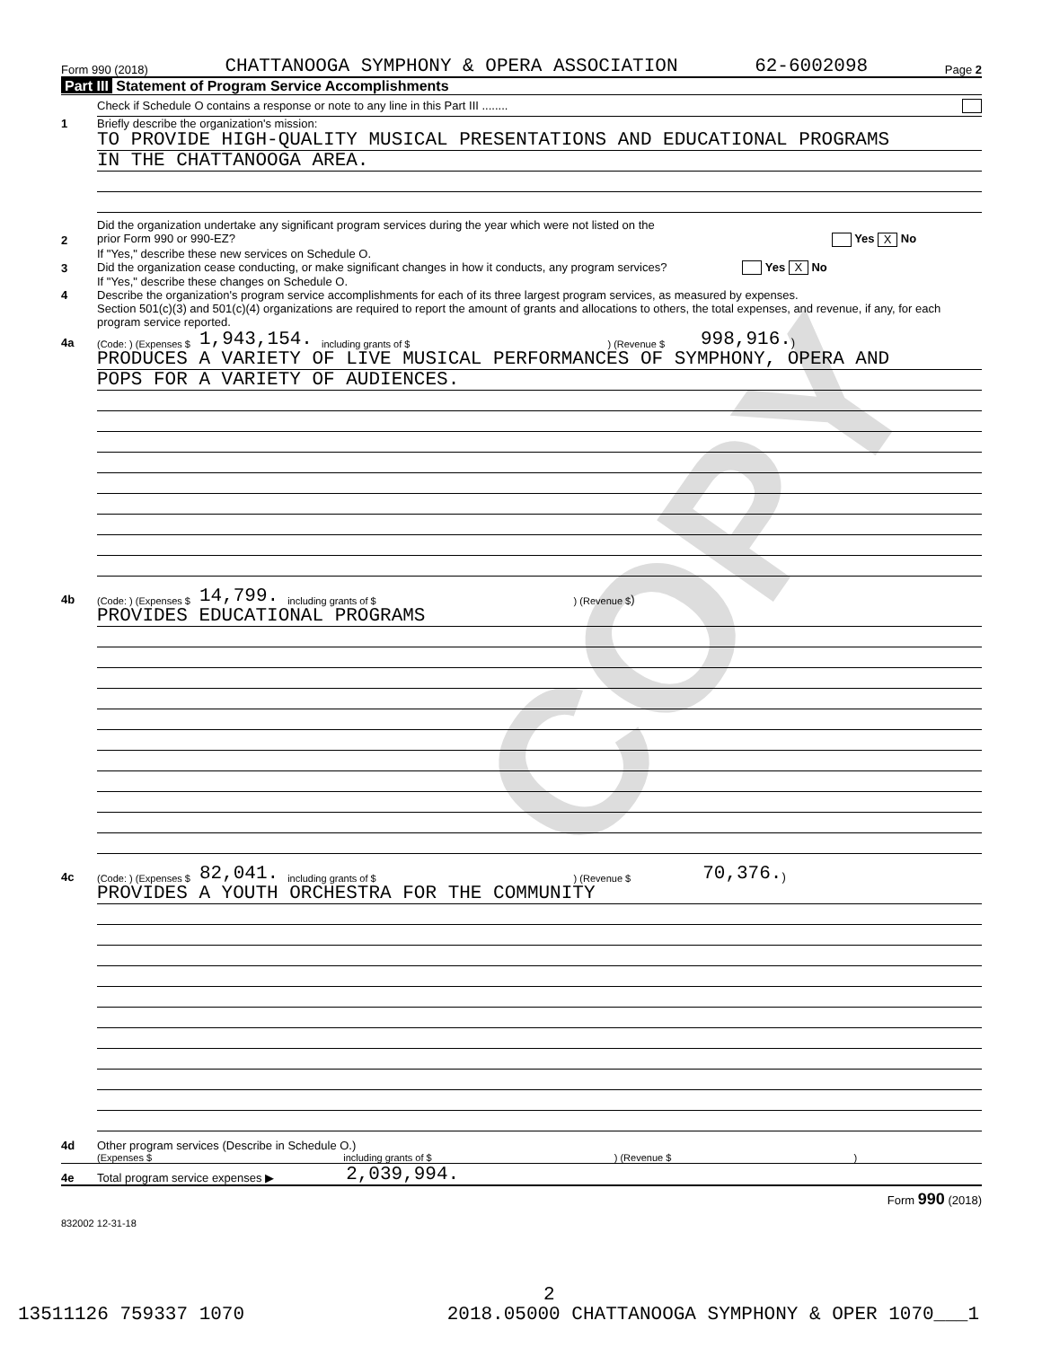COPY
Form 990 (2018) CHATTANOOGA SYMPHONY & OPERA ASSOCIATION 62-6002098 Page 2
Part III Statement of Program Service Accomplishments
Check if Schedule O contains a response or note to any line in this Part III ........
1 Briefly describe the organization's mission:
TO PROVIDE HIGH-QUALITY MUSICAL PRESENTATIONS AND EDUCATIONAL PROGRAMS
IN THE CHATTANOOGA AREA.
2 Did the organization undertake any significant program services during the year which were not listed on the
prior Form 990 or 990-EZ? Yes X No
If "Yes," describe these new services on Schedule O.
3 Did the organization cease conducting, or make significant changes in how it conducts, any program services? Yes X No
If "Yes," describe these changes on Schedule O.
4 Describe the organization's program service accomplishments for each of its three largest program services, as measured by expenses.
Section 501(c)(3) and 501(c)(4) organizations are required to report the amount of grants and allocations to others, the total expenses, and revenue, if any, for each program service reported.
4a (Code: ) (Expenses $ 1,943,154. including grants of $) (Revenue $ 998,916.)
PRODUCES A VARIETY OF LIVE MUSICAL PERFORMANCES OF SYMPHONY, OPERA AND
POPS FOR A VARIETY OF AUDIENCES.
4b (Code: ) (Expenses $ 14,799. including grants of $) (Revenue $ )
PROVIDES EDUCATIONAL PROGRAMS
4c (Code: ) (Expenses $ 82,041. including grants of $) (Revenue $ 70,376.)
PROVIDES A YOUTH ORCHESTRA FOR THE COMMUNITY
4d Other program services (Describe in Schedule O.)
(Expenses $ including grants of $ ) (Revenue $ )
4e Total program service expenses ▶ 2,039,994.
Form 990 (2018)
832002 12-31-18
2
13511126 759337 1070 2018.05000 CHATTANOOGA SYMPHONY & OPER 1070___1